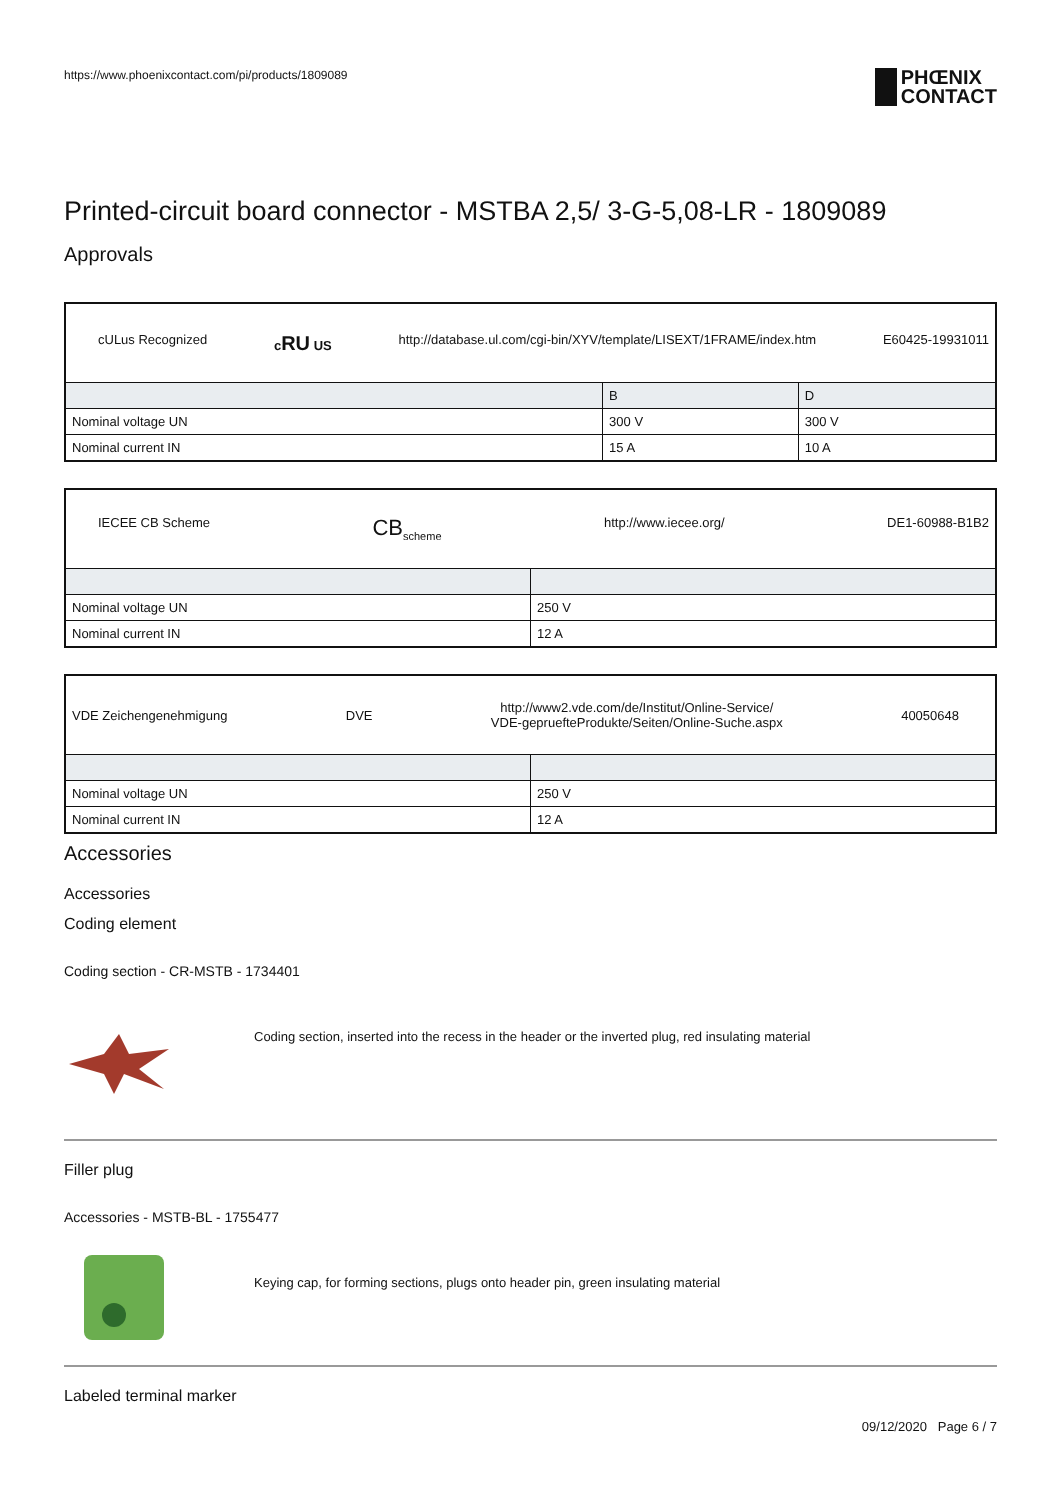https://www.phoenixcontact.com/pi/products/1809089
PHŒNIX
CONTACT
Printed-circuit board connector - MSTBA 2,5/ 3-G-5,08-LR - 1809089
Approvals
| cULus Recognized c RU US http://database.ul.com/cgi-bin/XYV/template/LISEXT/1FRAME/index.htm E60425-19931011 | | |
| | B | D |
| Nominal voltage UN | 300 V | 300 V |
| Nominal current IN | 15 A | 10 A |
| IECEE CB Scheme CB<sub>scheme</sub> http://www.iecee.org/ DE1-60988-B1B2 | |
| Nominal voltage UN | 250 V |
| Nominal current IN | 12 A |
| VDE Zeichengenehmigung DVE http://www2.vde.com/de/Institut/Online-Service/ VDE-gepruefteProdukte/Seiten/Online-Suche.aspx 40050648 | |
| Nominal voltage UN | 250 V |
| Nominal current IN | 12 A |
Accessories
Accessories
Coding element
Coding section - CR-MSTB - 1734401
Coding section, inserted into the recess in the header or the inverted plug, red insulating material
Filler plug
Accessories - MSTB-BL - 1755477
Keying cap, for forming sections, plugs onto header pin, green insulating material
Labeled terminal marker
09/12/2020 Page 6 / 7